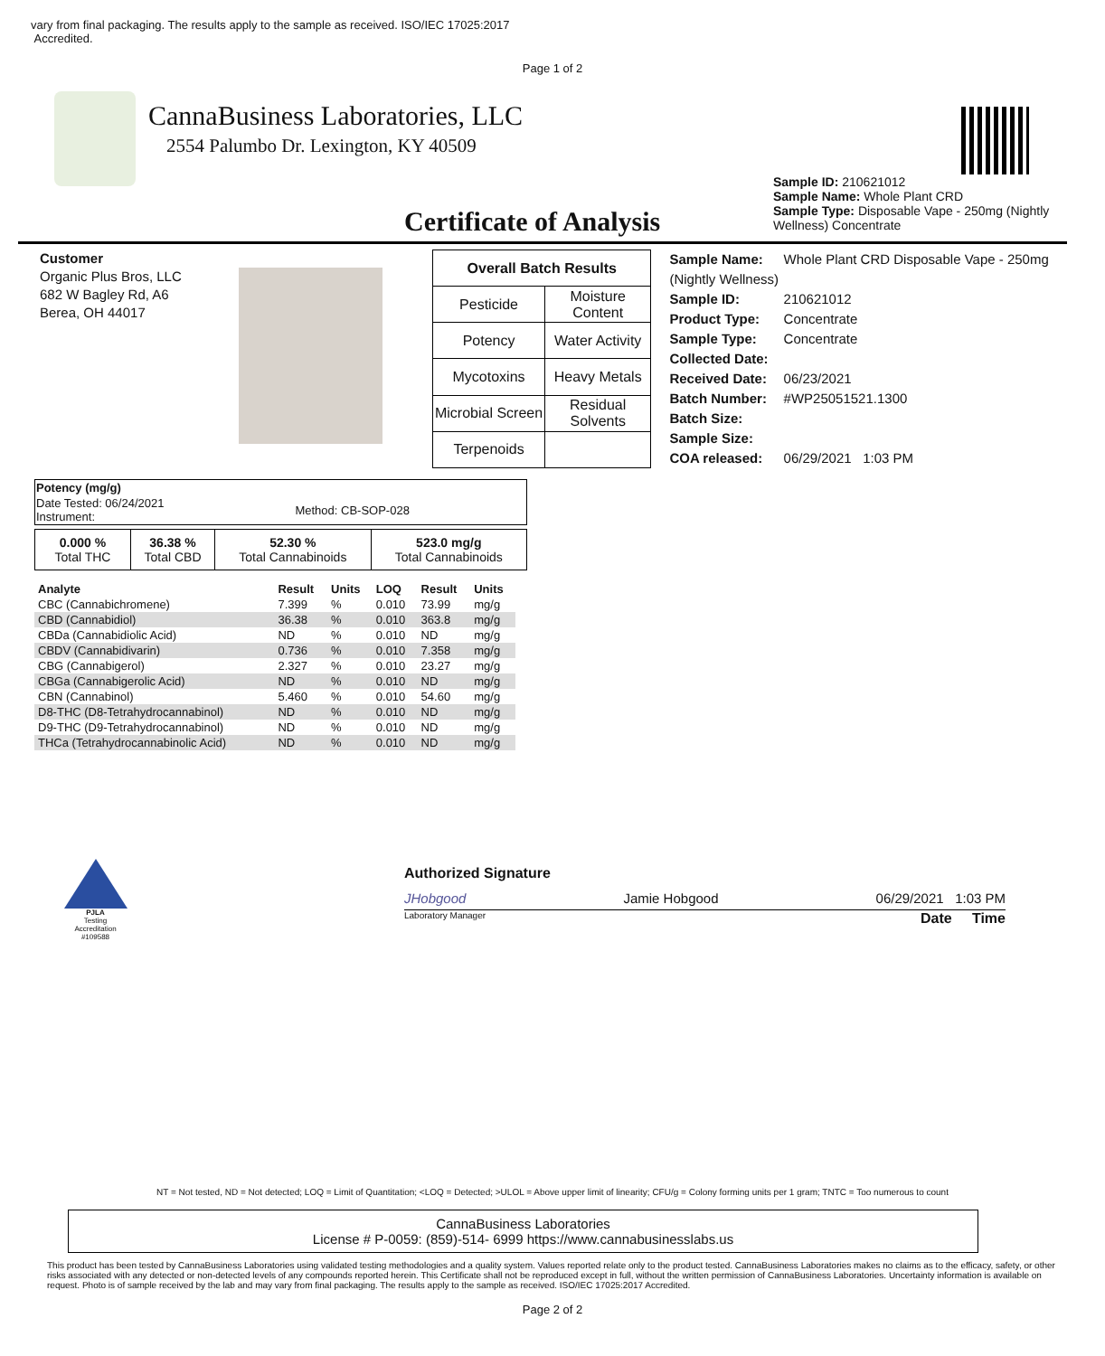vary from final packaging. The results apply to the sample as received. ISO/IEC 17025:2017
Accredited.
Page 1 of 2
CannaBusiness Laboratories, LLC
2554 Palumbo Dr. Lexington, KY 40509
Sample ID: 210621012
Sample Name: Whole Plant CRD
Sample Type: Disposable Vape - 250mg (Nightly Wellness) Concentrate
Certificate of Analysis
Customer
Organic Plus Bros, LLC
682 W Bagley Rd, A6
Berea, OH 44017
| Overall Batch Results | |
| Pesticide | Moisture Content |
| Potency | Water Activity |
| Mycotoxins | Heavy Metals |
| Microbial Screen | Residual Solvents |
| Terpenoids | |
Sample Name: Whole Plant CRD Disposable Vape - 250mg (Nightly Wellness)
Sample ID: 210621012
Product Type: Concentrate
Sample Type: Concentrate
Collected Date:
Received Date: 06/23/2021
Batch Number: #WP25051521.1300
Batch Size:
Sample Size:
COA released: 06/29/2021 1:03 PM
| Potency (mg/g) | |
| Date Tested: 06/24/2021 Instrument: | Method: CB-SOP-028 |
| 0.000 % Total THC | 36.38 % Total CBD | 52.30 % Total Cannabinoids | 523.0 mg/g Total Cannabinoids |
| Analyte | Result | Units | LOQ | Result | Units |
| --- | --- | --- | --- | --- | --- |
| CBC (Cannabichromene) | 7.399 | % | 0.010 | 73.99 | mg/g |
| CBD (Cannabidiol) | 36.38 | % | 0.010 | 363.8 | mg/g |
| CBDa (Cannabidiolic Acid) | ND | % | 0.010 | ND | mg/g |
| CBDV (Cannabidivarin) | 0.736 | % | 0.010 | 7.358 | mg/g |
| CBG (Cannabigerol) | 2.327 | % | 0.010 | 23.27 | mg/g |
| CBGa (Cannabigerolic Acid) | ND | % | 0.010 | ND | mg/g |
| CBN (Cannabinol) | 5.460 | % | 0.010 | 54.60 | mg/g |
| D8-THC (D8-Tetrahydrocannabinol) | ND | % | 0.010 | ND | mg/g |
| D9-THC (D9-Tetrahydrocannabinol) | ND | % | 0.010 | ND | mg/g |
| THCa (Tetrahydrocannabinolic Acid) | ND | % | 0.010 | ND | mg/g |
PJLA
Testing
Accreditation #109588
Authorized Signature
JHobgood Jamie Hobgood 06/29/2021 1:03 PM
Laboratory Manager Date Time
NT = Not tested, ND = Not detected; LOQ = Limit of Quantitation; <LOQ = Detected; >ULOL = Above upper limit of linearity; CFU/g = Colony forming units per 1 gram; TNTC = Too numerous to count
CannaBusiness Laboratories
License # P-0059: (859)-514- 6999 https://www.cannabusinesslabs.us
This product has been tested by CannaBusiness Laboratories using validated testing methodologies and a quality system. Values reported relate only to the product tested. CannaBusiness Laboratories makes no claims as to the efficacy, safety, or other risks associated with any detected or non-detected levels of any compounds reported herein. This Certificate shall not be reproduced except in full, without the written permission of CannaBusiness Laboratories. Uncertainty information is available on request. Photo is of sample received by the lab and may vary from final packaging. The results apply to the sample as received. ISO/IEC 17025:2017 Accredited.
Page 2 of 2